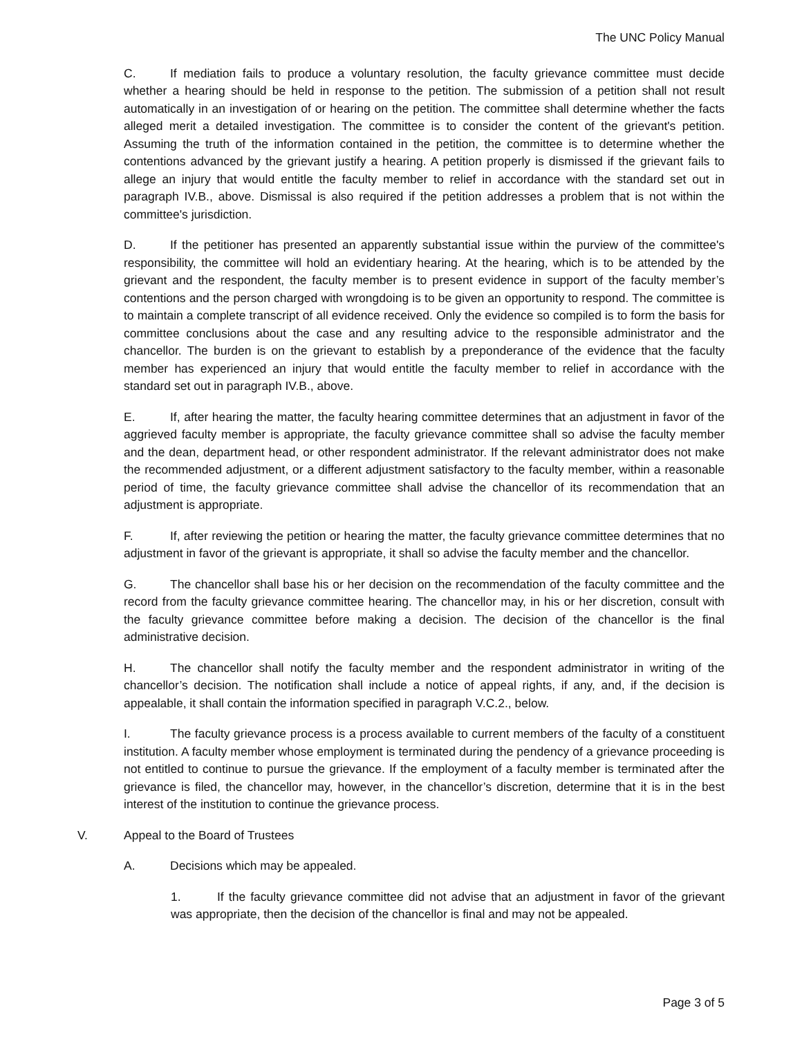The UNC Policy Manual
C. If mediation fails to produce a voluntary resolution, the faculty grievance committee must decide whether a hearing should be held in response to the petition. The submission of a petition shall not result automatically in an investigation of or hearing on the petition. The committee shall determine whether the facts alleged merit a detailed investigation. The committee is to consider the content of the grievant's petition. Assuming the truth of the information contained in the petition, the committee is to determine whether the contentions advanced by the grievant justify a hearing. A petition properly is dismissed if the grievant fails to allege an injury that would entitle the faculty member to relief in accordance with the standard set out in paragraph IV.B., above. Dismissal is also required if the petition addresses a problem that is not within the committee's jurisdiction.
D. If the petitioner has presented an apparently substantial issue within the purview of the committee's responsibility, the committee will hold an evidentiary hearing. At the hearing, which is to be attended by the grievant and the respondent, the faculty member is to present evidence in support of the faculty member’s contentions and the person charged with wrongdoing is to be given an opportunity to respond. The committee is to maintain a complete transcript of all evidence received. Only the evidence so compiled is to form the basis for committee conclusions about the case and any resulting advice to the responsible administrator and the chancellor. The burden is on the grievant to establish by a preponderance of the evidence that the faculty member has experienced an injury that would entitle the faculty member to relief in accordance with the standard set out in paragraph IV.B., above.
E. If, after hearing the matter, the faculty hearing committee determines that an adjustment in favor of the aggrieved faculty member is appropriate, the faculty grievance committee shall so advise the faculty member and the dean, department head, or other respondent administrator. If the relevant administrator does not make the recommended adjustment, or a different adjustment satisfactory to the faculty member, within a reasonable period of time, the faculty grievance committee shall advise the chancellor of its recommendation that an adjustment is appropriate.
F. If, after reviewing the petition or hearing the matter, the faculty grievance committee determines that no adjustment in favor of the grievant is appropriate, it shall so advise the faculty member and the chancellor.
G. The chancellor shall base his or her decision on the recommendation of the faculty committee and the record from the faculty grievance committee hearing. The chancellor may, in his or her discretion, consult with the faculty grievance committee before making a decision. The decision of the chancellor is the final administrative decision.
H. The chancellor shall notify the faculty member and the respondent administrator in writing of the chancellor’s decision. The notification shall include a notice of appeal rights, if any, and, if the decision is appealable, it shall contain the information specified in paragraph V.C.2., below.
I. The faculty grievance process is a process available to current members of the faculty of a constituent institution. A faculty member whose employment is terminated during the pendency of a grievance proceeding is not entitled to continue to pursue the grievance. If the employment of a faculty member is terminated after the grievance is filed, the chancellor may, however, in the chancellor’s discretion, determine that it is in the best interest of the institution to continue the grievance process.
V. Appeal to the Board of Trustees
A. Decisions which may be appealed.
1. If the faculty grievance committee did not advise that an adjustment in favor of the grievant was appropriate, then the decision of the chancellor is final and may not be appealed.
Page 3 of 5